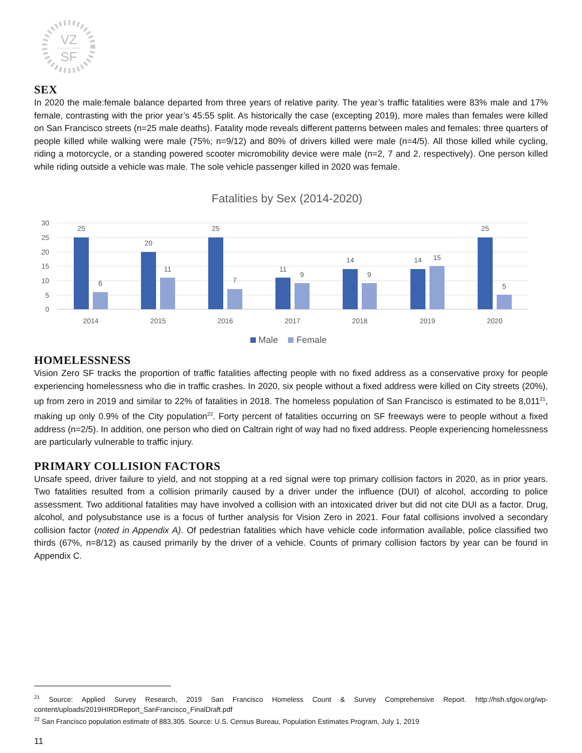VZ
SF
SEX
In 2020 the male:female balance departed from three years of relative parity. The year’s traffic fatalities were 83% male and 17% female, contrasting with the prior year’s 45:55 split. As historically the case (excepting 2019), more males than females were killed on San Francisco streets (n=25 male deaths). Fatality mode reveals different patterns between males and females: three quarters of people killed while walking were male (75%; n=9/12) and 80% of drivers killed were male (n=4/5). All those killed while cycling, riding a motorcycle, or a standing powered scooter micromobility device were male (n=2, 7 and 2, respectively). One person killed while riding outside a vehicle was male. The sole vehicle passenger killed in 2020 was female.
Fatalities by Sex (2014-2020)
30
25
20
15
10
5
0
25
6
20
11
25
7
11
9
14
9
14
15
25
5
2014
2015
2016
2017
2018
2019
2020
Male
Female
HOMELESSNESS
Vision Zero SF tracks the proportion of traffic fatalities affecting people with no fixed address as a conservative proxy for people experiencing homelessness who die in traffic crashes. In 2020, six people without a fixed address were killed on City streets (20%), up from zero in 2019 and similar to 22% of fatalities in 2018. The homeless population of San Francisco is estimated to be 8,011<sup>21</sup>, making up only 0.9% of the City population<sup>22</sup>. Forty percent of fatalities occurring on SF freeways were to people without a fixed address (n=2/5). In addition, one person who died on Caltrain right of way had no fixed address. People experiencing homelessness are particularly vulnerable to traffic injury.
PRIMARY COLLISION FACTORS
Unsafe speed, driver failure to yield, and not stopping at a red signal were top primary collision factors in 2020, as in prior years. Two fatalities resulted from a collision primarily caused by a driver under the influence (DUI) of alcohol, according to police assessment. Two additional fatalities may have involved a collision with an intoxicated driver but did not cite DUI as a factor. Drug, alcohol, and polysubstance use is a focus of further analysis for Vision Zero in 2021. Four fatal collisions involved a secondary collision factor (noted in Appendix A). Of pedestrian fatalities which have vehicle code information available, police classified two thirds (67%, n=8/12) as caused primarily by the driver of a vehicle. Counts of primary collision factors by year can be found in Appendix C.
<sup>21</sup> Source: Applied Survey Research, 2019 San Francisco Homeless Count & Survey Comprehensive Report. http://hsh.sfgov.org/wp-content/uploads/2019HIRDReport_SanFrancisco_FinalDraft.pdf
<sup>22</sup> San Francisco population estimate of 883,305. Source: U.S. Census Bureau, Population Estimates Program, July 1, 2019
11